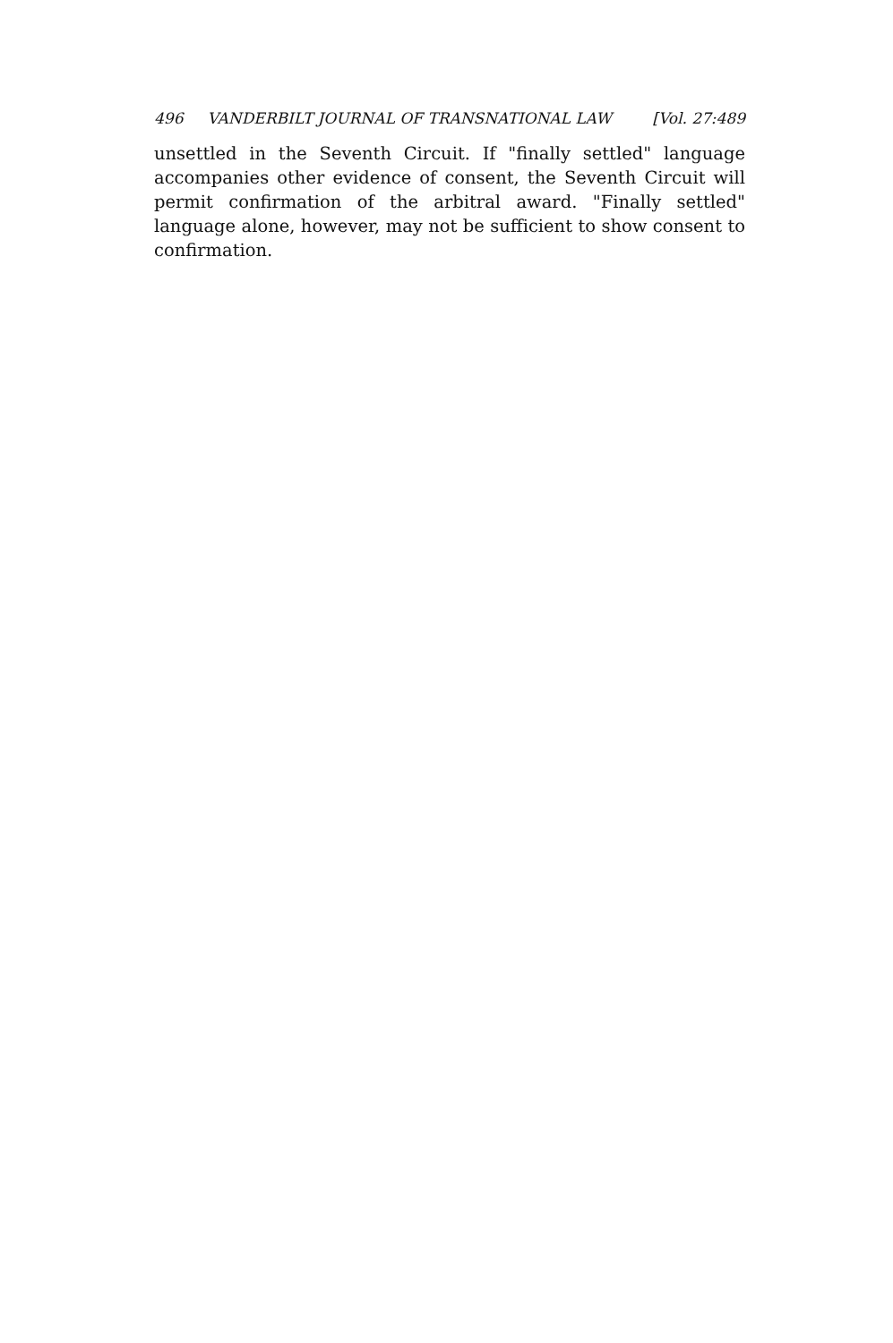496 VANDERBILT JOURNAL OF TRANSNATIONAL LAW [Vol. 27:489
unsettled in the Seventh Circuit. If "finally settled" language accompanies other evidence of consent, the Seventh Circuit will permit confirmation of the arbitral award. "Finally settled" language alone, however, may not be sufficient to show consent to confirmation.